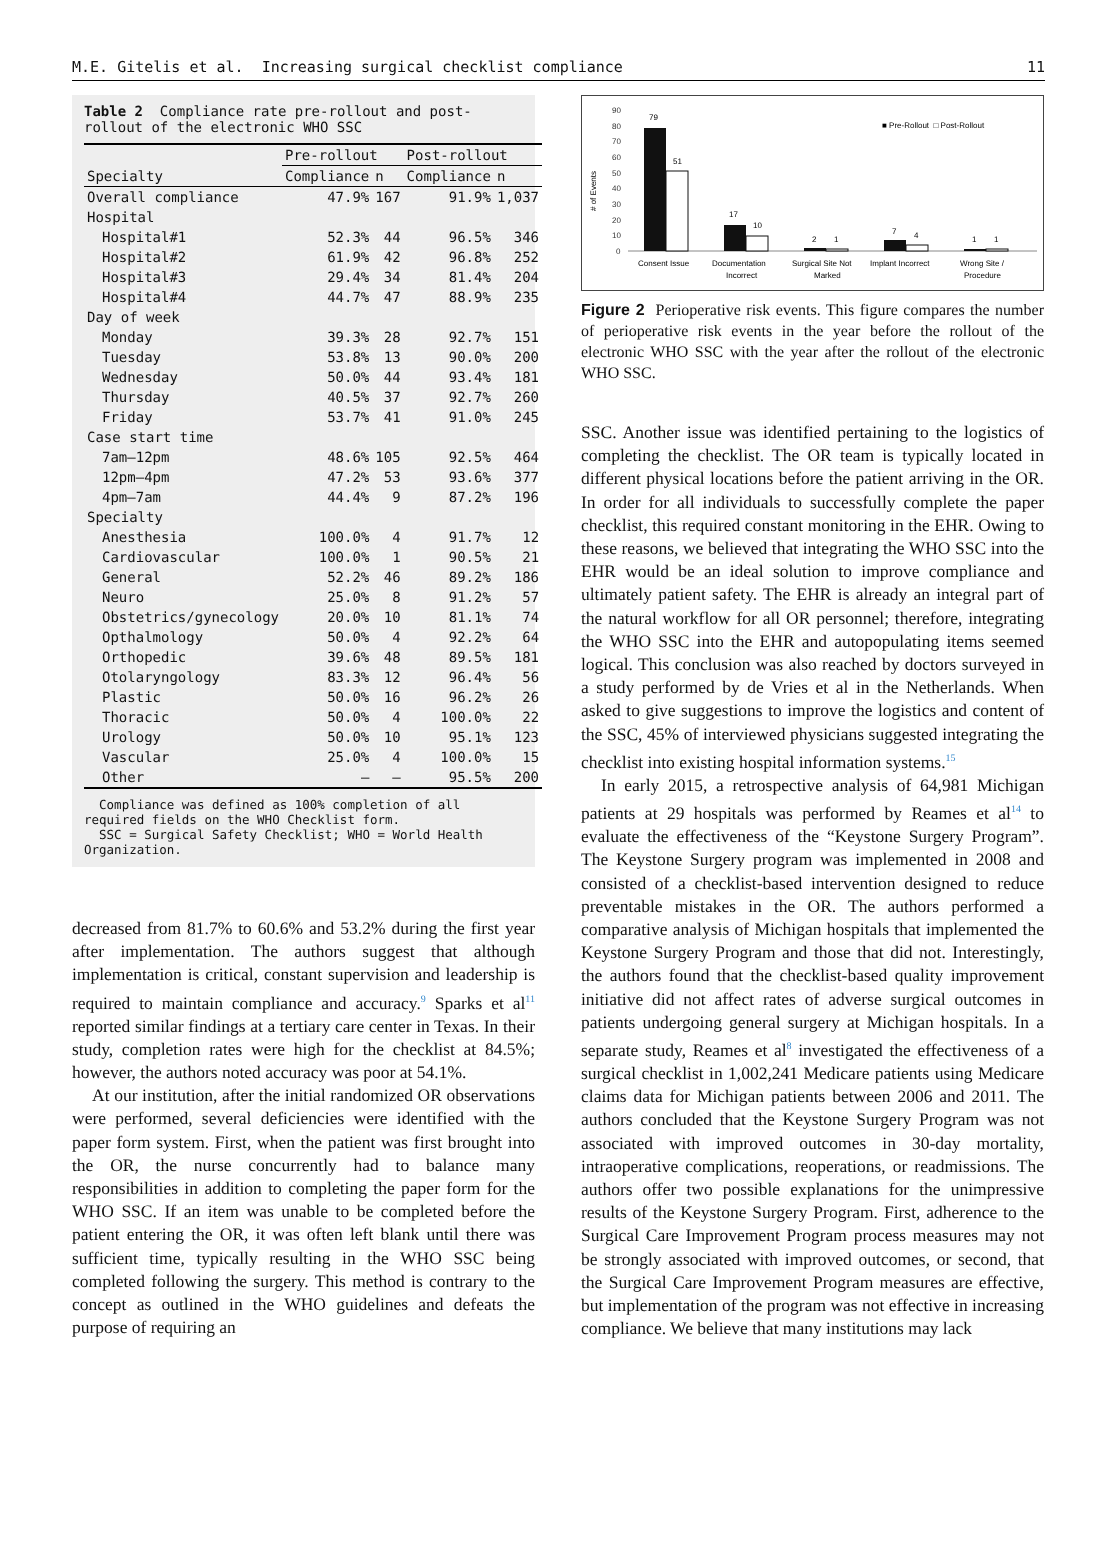M.E. Gitelis et al. Increasing surgical checklist compliance 11
Table 2 Compliance rate pre-rollout and post-rollout of the electronic WHO SSC
| | Pre-rollout | | Post-rollout | |
| --- | --- | --- | --- | --- |
| Specialty | Compliance | n | Compliance | n |
| Overall compliance | 47.9% | 167 | 91.9% | 1,037 |
| Hospital | | | | |
| Hospital#1 | 52.3% | 44 | 96.5% | 346 |
| Hospital#2 | 61.9% | 42 | 96.8% | 252 |
| Hospital#3 | 29.4% | 34 | 81.4% | 204 |
| Hospital#4 | 44.7% | 47 | 88.9% | 235 |
| Day of week | | | | |
| Monday | 39.3% | 28 | 92.7% | 151 |
| Tuesday | 53.8% | 13 | 90.0% | 200 |
| Wednesday | 50.0% | 44 | 93.4% | 181 |
| Thursday | 40.5% | 37 | 92.7% | 260 |
| Friday | 53.7% | 41 | 91.0% | 245 |
| Case start time | | | | |
| 7am–12pm | 48.6% | 105 | 92.5% | 464 |
| 12pm–4pm | 47.2% | 53 | 93.6% | 377 |
| 4pm–7am | 44.4% | 9 | 87.2% | 196 |
| Specialty | | | | |
| Anesthesia | 100.0% | 4 | 91.7% | 12 |
| Cardiovascular | 100.0% | 1 | 90.5% | 21 |
| General | 52.2% | 46 | 89.2% | 186 |
| Neuro | 25.0% | 8 | 91.2% | 57 |
| Obstetrics/gynecology | 20.0% | 10 | 81.1% | 74 |
| Opthalmology | 50.0% | 4 | 92.2% | 64 |
| Orthopedic | 39.6% | 48 | 89.5% | 181 |
| Otolaryngology | 83.3% | 12 | 96.4% | 56 |
| Plastic | 50.0% | 16 | 96.2% | 26 |
| Thoracic | 50.0% | 4 | 100.0% | 22 |
| Urology | 50.0% | 10 | 95.1% | 123 |
| Vascular | 25.0% | 4 | 100.0% | 15 |
| Other | — | — | 95.5% | 200 |
Compliance was defined as 100% completion of all required fields on the WHO Checklist form.
SSC = Surgical Safety Checklist; WHO = World Health Organization.
decreased from 81.7% to 60.6% and 53.2% during the first year after implementation. The authors suggest that although implementation is critical, constant supervision and leadership is required to maintain compliance and accuracy.<sup>9</sup> Sparks et al<sup>11</sup> reported similar findings at a tertiary care center in Texas. In their study, completion rates were high for the checklist at 84.5%; however, the authors noted accuracy was poor at 54.1%.
At our institution, after the initial randomized OR observations were performed, several deficiencies were identified with the paper form system. First, when the patient was first brought into the OR, the nurse concurrently had to balance many responsibilities in addition to completing the paper form for the WHO SSC. If an item was unable to be completed before the patient entering the OR, it was often left blank until there was sufficient time, typically resulting in the WHO SSC being completed following the surgery. This method is contrary to the concept as outlined in the WHO guidelines and defeats the purpose of requiring an
# of Events
90
80
70
60
50
40
30
20
10
0
79
51
17
10
2
1
7
4
1
1
Consent Issue
Documentation
Incorrect
Surgical Site Not
Marked
Implant Incorrect
Wrong Site /
Procedure
■ Pre-Rollout □ Post-Rollout
Figure 2 Perioperative risk events. This figure compares the number of perioperative risk events in the year before the rollout of the electronic WHO SSC with the year after the rollout of the electronic WHO SSC.
SSC. Another issue was identified pertaining to the logistics of completing the checklist. The OR team is typically located in different physical locations before the patient arriving in the OR. In order for all individuals to successfully complete the paper checklist, this required constant monitoring in the EHR. Owing to these reasons, we believed that integrating the WHO SSC into the EHR would be an ideal solution to improve compliance and ultimately patient safety. The EHR is already an integral part of the natural workflow for all OR personnel; therefore, integrating the WHO SSC into the EHR and autopopulating items seemed logical. This conclusion was also reached by doctors surveyed in a study performed by de Vries et al in the Netherlands. When asked to give suggestions to improve the logistics and content of the SSC, 45% of interviewed physicians suggested integrating the checklist into existing hospital information systems.<sup>15</sup>
In early 2015, a retrospective analysis of 64,981 Michigan patients at 29 hospitals was performed by Reames et al<sup>14</sup> to evaluate the effectiveness of the “Keystone Surgery Program”. The Keystone Surgery program was implemented in 2008 and consisted of a checklist-based intervention designed to reduce preventable mistakes in the OR. The authors performed a comparative analysis of Michigan hospitals that implemented the Keystone Surgery Program and those that did not. Interestingly, the authors found that the checklist-based quality improvement initiative did not affect rates of adverse surgical outcomes in patients undergoing general surgery at Michigan hospitals. In a separate study, Reames et al<sup>8</sup> investigated the effectiveness of a surgical checklist in 1,002,241 Medicare patients using Medicare claims data for Michigan patients between 2006 and 2011. The authors concluded that the Keystone Surgery Program was not associated with improved outcomes in 30-day mortality, intraoperative complications, reoperations, or readmissions. The authors offer two possible explanations for the unimpressive results of the Keystone Surgery Program. First, adherence to the Surgical Care Improvement Program process measures may not be strongly associated with improved outcomes, or second, that the Surgical Care Improvement Program measures are effective, but implementation of the program was not effective in increasing compliance. We believe that many institutions may lack